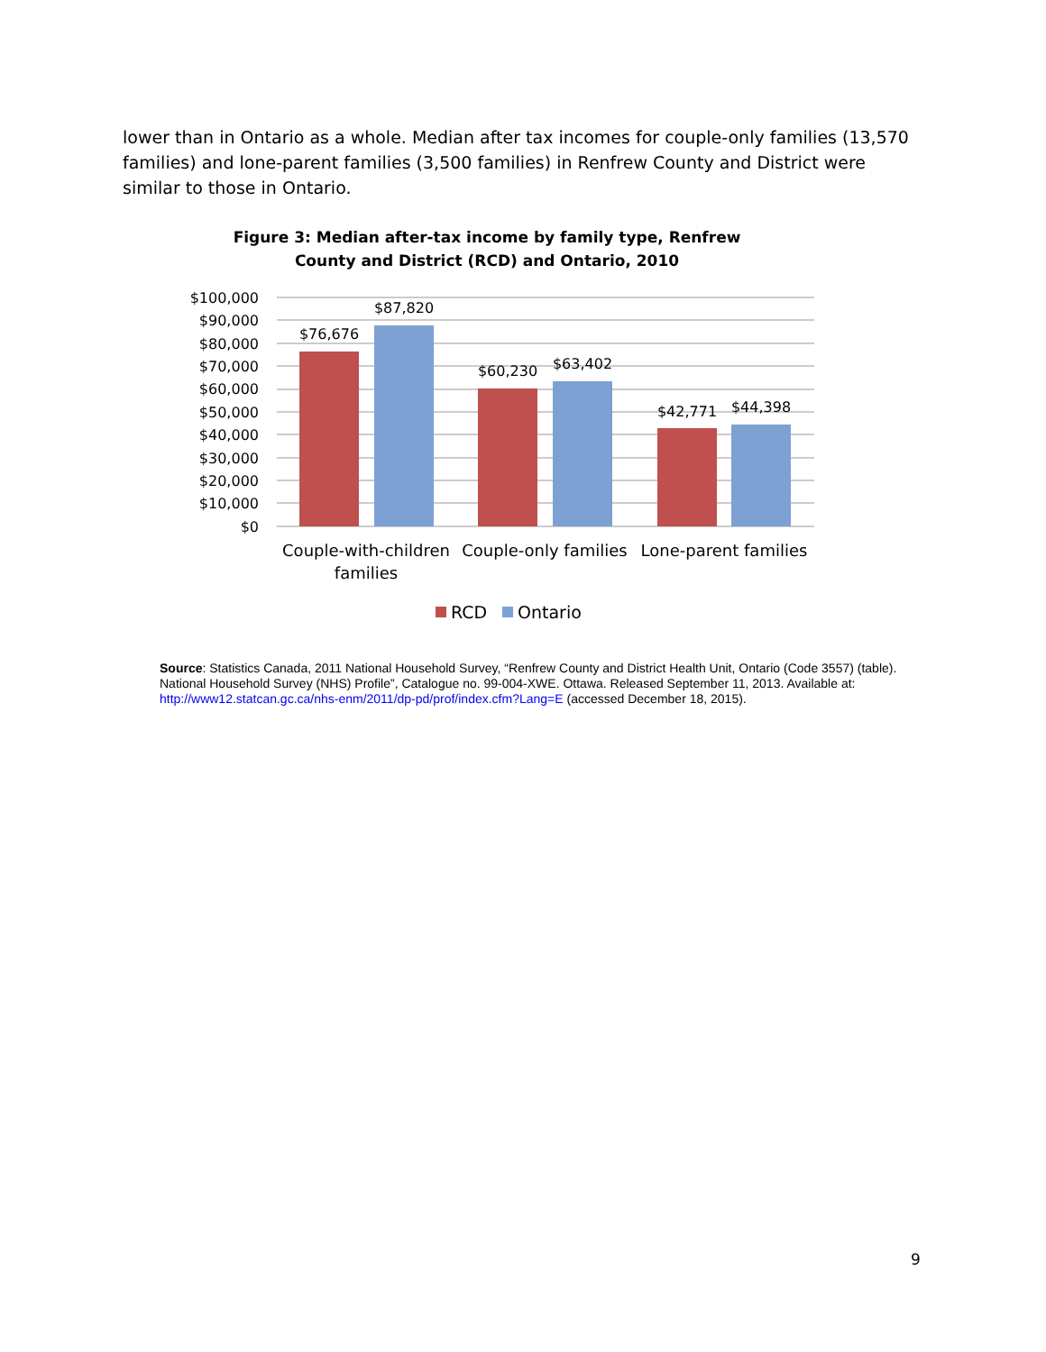lower than in Ontario as a whole. Median after tax incomes for couple-only families (13,570 families) and lone-parent families (3,500 families) in Renfrew County and District were similar to those in Ontario.
Figure 3: Median after-tax income by family type, Renfrew
County and District (RCD) and Ontario, 2010
$100,000
$90,000
$80,000
$70,000
$60,000
$50,000
$40,000
$30,000
$20,000
$10,000
$0
$76,676
$87,820
$60,230
$63,402
$42,771
$44,398
Couple-with-children
families
Couple-only families
Lone-parent families
RCD
Ontario
Source: Statistics Canada, 2011 National Household Survey, “Renfrew County and District Health Unit, Ontario (Code 3557) (table). National Household Survey (NHS) Profile”, Catalogue no. 99-004-XWE. Ottawa. Released September 11, 2013. Available at: http://www12.statcan.gc.ca/nhs-enm/2011/dp-pd/prof/index.cfm?Lang=E (accessed December 18, 2015).
9